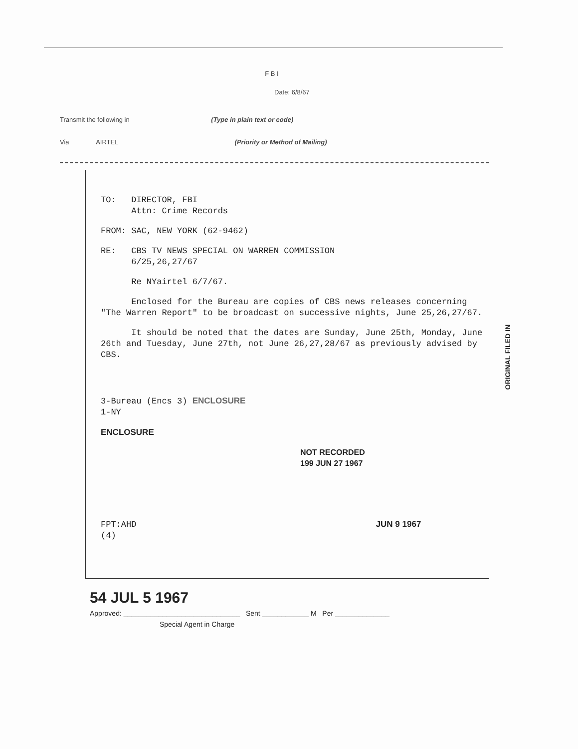F B I
Date: 6/8/67
Transmit the following in (Type in plain text or code)
Via AIRTEL (Priority or Method of Mailing)
TO: DIRECTOR, FBI
Attn: Crime Records
FROM: SAC, NEW YORK (62-9462)
RE: CBS TV NEWS SPECIAL ON WARREN COMMISSION
6/25,26,27/67
Re NYairtel 6/7/67.
Enclosed for the Bureau are copies of CBS news releases concerning "The Warren Report" to be broadcast on successive nights, June 25,26,27/67.
It should be noted that the dates are Sunday, June 25th, Monday, June 26th and Tuesday, June 27th, not June 26,27,28/67 as previously advised by CBS.
3-Bureau (Encs 3) ENCLOSURE
1-NY
ENCLOSURE
NOT RECORDED
199 JUN 27 1967
FPT:AHD JUN 9 1967
(4)
ORIGINAL FILED IN
54 JUL 5 1967
Approved: ______________________________ Sent ____________ M Per ______________
Special Agent in Charge